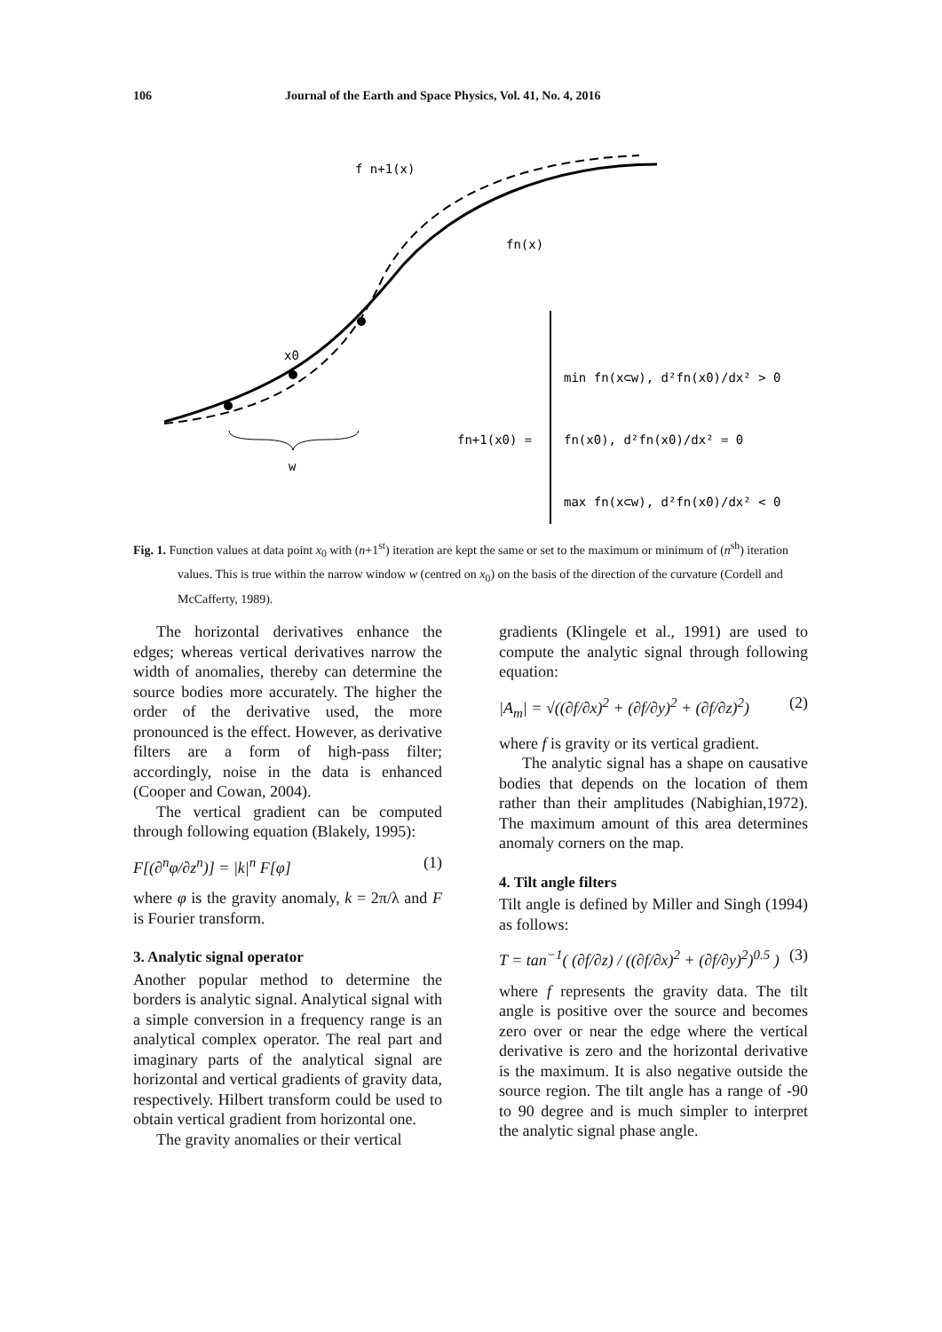106 Journal of the Earth and Space Physics, Vol. 41, No. 4, 2016
f n+1(x)
fn(x)
x0
w
fn+1(x0) =
min fn(x⊂w), d²fn(x0)/dx² > 0
fn(x0), d²fn(x0)/dx² = 0
max fn(x⊂w), d²fn(x0)/dx² < 0
Fig. 1. Function values at data point x<sub>0</sub> with (n+1<sup>st</sup>) iteration are kept the same or set to the maximum or minimum of (n<sup>sh</sup>) iteration values. This is true within the narrow window w (centred on x<sub>0</sub>) on the basis of the direction of the curvature (Cordell and McCafferty, 1989).
The horizontal derivatives enhance the edges; whereas vertical derivatives narrow the width of anomalies, thereby can determine the source bodies more accurately. The higher the order of the derivative used, the more pronounced is the effect. However, as derivative filters are a form of high-pass filter; accordingly, noise in the data is enhanced (Cooper and Cowan, 2004).
The vertical gradient can be computed through following equation (Blakely, 1995):
F[(∂<sup>n</sup>φ/∂z<sup>n</sup>)] = |k|<sup>n</sup> F[φ] (1)
where φ is the gravity anomaly, k = 2π/λ and F is Fourier transform.
3. Analytic signal operator
Another popular method to determine the borders is analytic signal. Analytical signal with a simple conversion in a frequency range is an analytical complex operator. The real part and imaginary parts of the analytical signal are horizontal and vertical gradients of gravity data, respectively. Hilbert transform could be used to obtain vertical gradient from horizontal one.
The gravity anomalies or their vertical
gradients (Klingele et al., 1991) are used to compute the analytic signal through following equation:
|A<sub>m</sub>| = √((∂f/∂x)<sup>2</sup> + (∂f/∂y)<sup>2</sup> + (∂f/∂z)<sup>2</sup>) (2)
where f is gravity or its vertical gradient.
The analytic signal has a shape on causative bodies that depends on the location of them rather than their amplitudes (Nabighian,1972). The maximum amount of this area determines anomaly corners on the map.
4. Tilt angle filters
Tilt angle is defined by Miller and Singh (1994) as follows:
T = tan<sup>−1</sup>( (∂f/∂z) / ((∂f/∂x)<sup>2</sup> + (∂f/∂y)<sup>2</sup>)<sup>0.5</sup> ) (3)
where f represents the gravity data. The tilt angle is positive over the source and becomes zero over or near the edge where the vertical derivative is zero and the horizontal derivative is the maximum. It is also negative outside the source region. The tilt angle has a range of -90 to 90 degree and is much simpler to interpret the analytic signal phase angle.